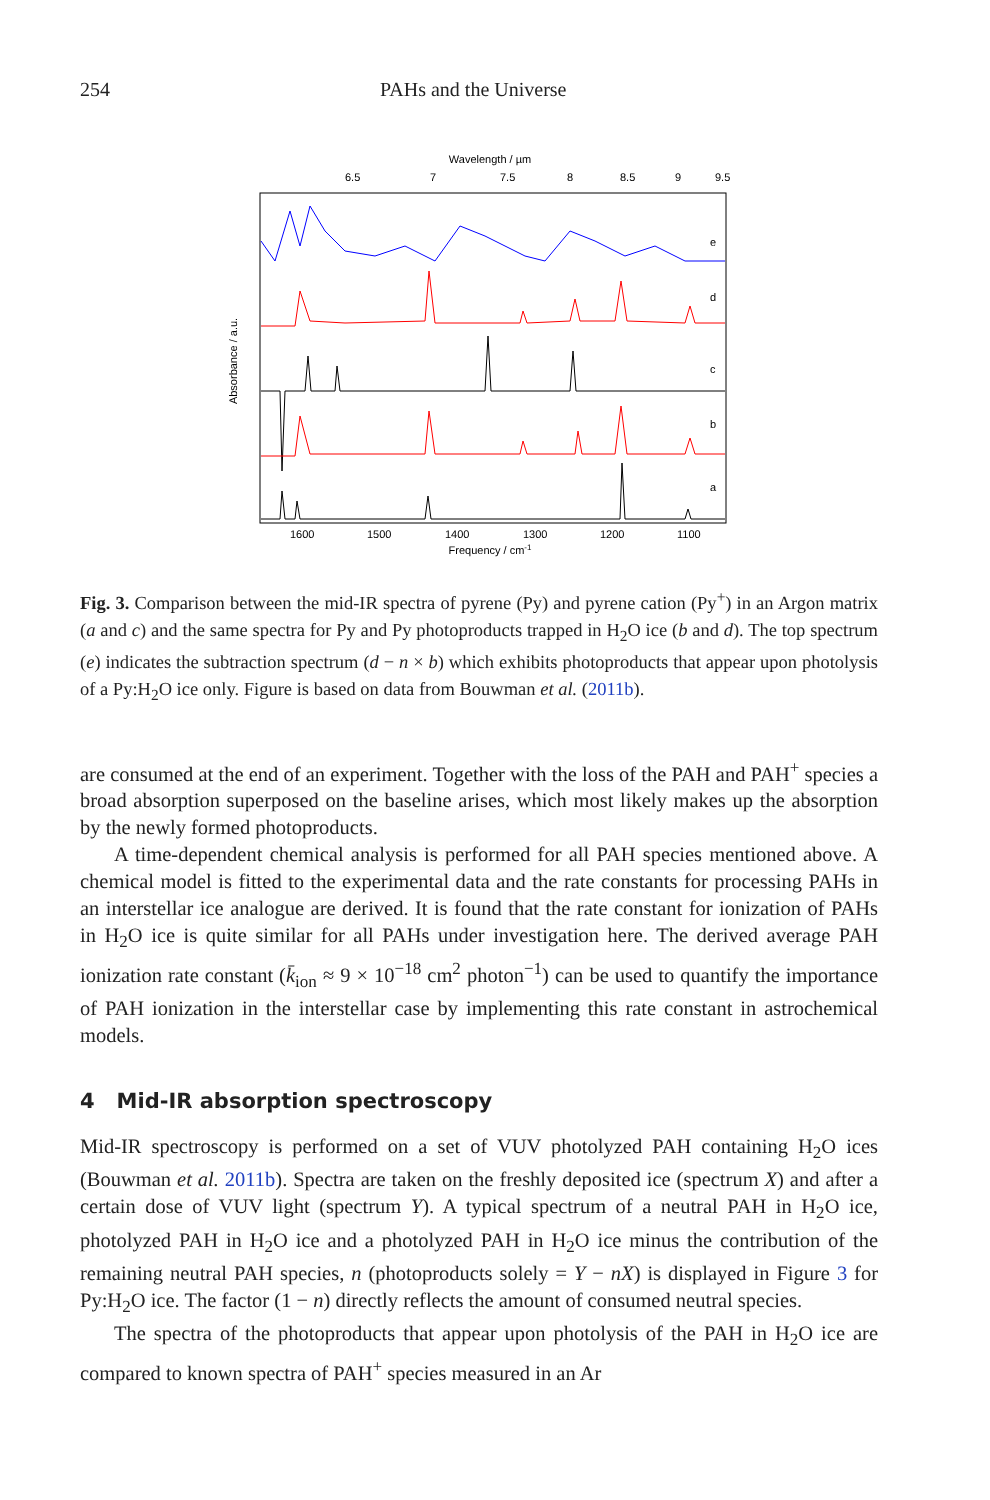254 PAHs and the Universe
Wavelength / µm
6.5
7
7.5
8
8.5
9
9.5
e
d
c
b
a
1600
1500
1400
1300
1200
1100
Frequency / cm-1
Absorbance / a.u.
Fig. 3. Comparison between the mid-IR spectra of pyrene (Py) and pyrene cation (Py<sup>+</sup>) in an Argon matrix (a and c) and the same spectra for Py and Py photoproducts trapped in H<sub>2</sub>O ice (b and d). The top spectrum (e) indicates the subtraction spectrum (d − n × b) which exhibits photoproducts that appear upon photolysis of a Py:H<sub>2</sub>O ice only. Figure is based on data from Bouwman et al. (2011b).
are consumed at the end of an experiment. Together with the loss of the PAH and PAH<sup>+</sup> species a broad absorption superposed on the baseline arises, which most likely makes up the absorption by the newly formed photoproducts.
A time-dependent chemical analysis is performed for all PAH species mentioned above. A chemical model is fitted to the experimental data and the rate constants for processing PAHs in an interstellar ice analogue are derived. It is found that the rate constant for ionization of PAHs in H<sub>2</sub>O ice is quite similar for all PAHs under investigation here. The derived average PAH ionization rate constant (k̄<sub>ion</sub> ≈ 9 × 10<sup>−18</sup> cm<sup>2</sup> photon<sup>−1</sup>) can be used to quantify the importance of PAH ionization in the interstellar case by implementing this rate constant in astrochemical models.
4 Mid-IR absorption spectroscopy
Mid-IR spectroscopy is performed on a set of VUV photolyzed PAH containing H<sub>2</sub>O ices (Bouwman et al. 2011b). Spectra are taken on the freshly deposited ice (spectrum X) and after a certain dose of VUV light (spectrum Y). A typical spectrum of a neutral PAH in H<sub>2</sub>O ice, photolyzed PAH in H<sub>2</sub>O ice and a photolyzed PAH in H<sub>2</sub>O ice minus the contribution of the remaining neutral PAH species, n (photoproducts solely = Y − nX) is displayed in Figure 3 for Py:H<sub>2</sub>O ice. The factor (1 − n) directly reflects the amount of consumed neutral species.
The spectra of the photoproducts that appear upon photolysis of the PAH in H<sub>2</sub>O ice are compared to known spectra of PAH<sup>+</sup> species measured in an Ar